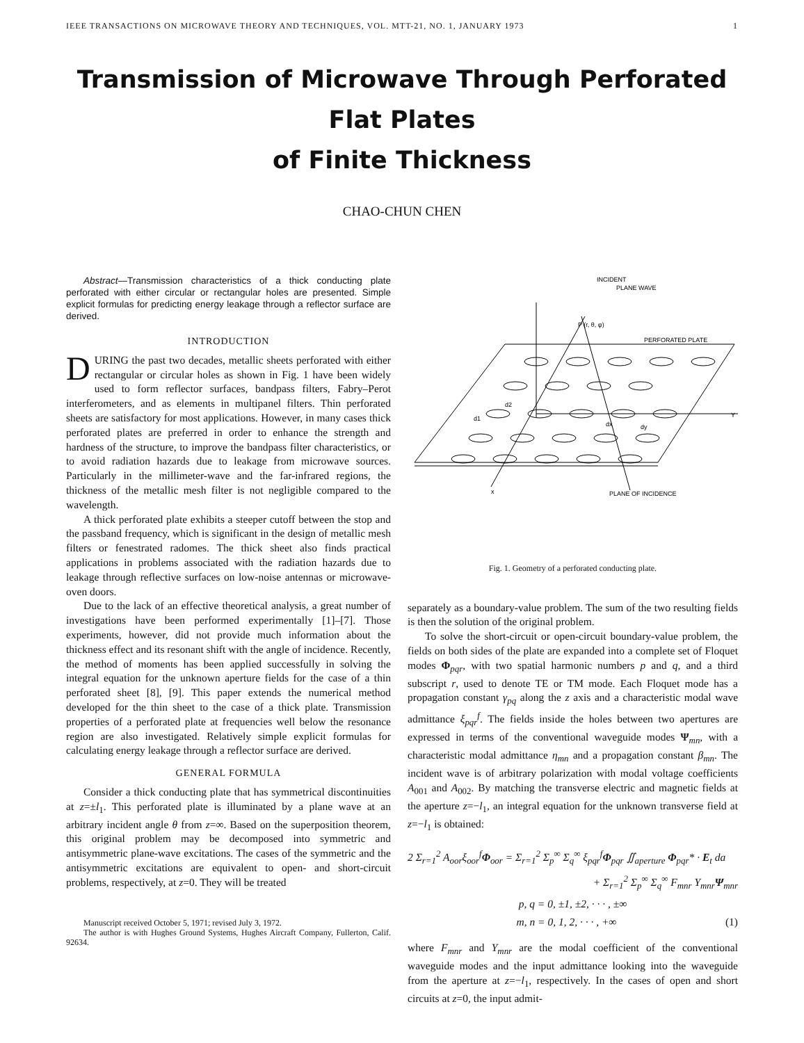IEEE TRANSACTIONS ON MICROWAVE THEORY AND TECHNIQUES, VOL. MTT-21, NO. 1, JANUARY 1973 1
Transmission of Microwave Through Perforated Flat Plates
of Finite Thickness
CHAO-CHUN CHEN
Abstract—Transmission characteristics of a thick conducting plate perforated with either circular or rectangular holes are presented. Simple explicit formulas for predicting energy leakage through a reflector surface are derived.
INTRODUCTION
DURING the past two decades, metallic sheets perforated with either rectangular or circular holes as shown in Fig. 1 have been widely used to form reflector surfaces, bandpass filters, Fabry–Perot interferometers, and as elements in multipanel filters. Thin perforated sheets are satisfactory for most applications. However, in many cases thick perforated plates are preferred in order to enhance the strength and hardness of the structure, to improve the bandpass filter characteristics, or to avoid radiation hazards due to leakage from microwave sources. Particularly in the millimeter-wave and the far-infrared regions, the thickness of the metallic mesh filter is not negligible compared to the wavelength.
A thick perforated plate exhibits a steeper cutoff between the stop and the passband frequency, which is significant in the design of metallic mesh filters or fenestrated radomes. The thick sheet also finds practical applications in problems associated with the radiation hazards due to leakage through reflective surfaces on low-noise antennas or microwave-oven doors.
Due to the lack of an effective theoretical analysis, a great number of investigations have been performed experimentally [1]–[7]. Those experiments, however, did not provide much information about the thickness effect and its resonant shift with the angle of incidence. Recently, the method of moments has been applied successfully in solving the integral equation for the unknown aperture fields for the case of a thin perforated sheet [8], [9]. This paper extends the numerical method developed for the thin sheet to the case of a thick plate. Transmission properties of a perforated plate at frequencies well below the resonance region are also investigated. Relatively simple explicit formulas for calculating energy leakage through a reflector surface are derived.
GENERAL FORMULA
Consider a thick conducting plate that has symmetrical discontinuities at z=±l<sub>1</sub>. This perforated plate is illuminated by a plane wave at an arbitrary incident angle θ from z=∞. Based on the superposition theorem, this original problem may be decomposed into symmetric and antisymmetric plane-wave excitations. The cases of the symmetric and the antisymmetric excitations are equivalent to open- and short-circuit problems, respectively, at z=0. They will be treated
Manuscript received October 5, 1971; revised July 3, 1972.
The author is with Hughes Ground Systems, Hughes Aircraft Company, Fullerton, Calif. 92634.
INCIDENT
PLANE WAVE
P (r, θ, φ)
PERFORATED PLATE
Y
x
PLANE OF INCIDENCE
d2
d1
dx
dy
Fig. 1. Geometry of a perforated conducting plate.
separately as a boundary-value problem. The sum of the two resulting fields is then the solution of the original problem.
To solve the short-circuit or open-circuit boundary-value problem, the fields on both sides of the plate are expanded into a complete set of Floquet modes Φ<sub>pqr</sub>, with two spatial harmonic numbers p and q, and a third subscript r, used to denote TE or TM mode. Each Floquet mode has a propagation constant γ<sub>pq</sub> along the z axis and a characteristic modal wave admittance ξ<sub>pqr</sub><sup>f</sup>. The fields inside the holes between two apertures are expressed in terms of the conventional waveguide modes Ψ<sub>mn</sub>, with a characteristic modal admittance η<sub>mn</sub> and a propagation constant β<sub>mn</sub>. The incident wave is of arbitrary polarization with modal voltage coefficients A<sub>001</sub> and A<sub>002</sub>. By matching the transverse electric and magnetic fields at the aperture z=−l<sub>1</sub>, an integral equation for the unknown transverse field at z=−l<sub>1</sub> is obtained:
2 Σ<sub>r=1</sub><sup>2</sup> A<sub>oor</sub>ξ<sub>oor</sub><sup>f</sup>Φ<sub>oor</sub> = Σ<sub>r=1</sub><sup>2</sup> Σ<sub>p</sub><sup>∞</sup> Σ<sub>q</sub><sup>∞</sup> ξ<sub>pqr</sub><sup>f</sup>Φ<sub>pqr</sub> ∬<sub>aperture</sub> Φ<sub>pqr</sub>* · E<sub>t</sub> da
+ Σ<sub>r=1</sub><sup>2</sup> Σ<sub>p</sub><sup>∞</sup> Σ<sub>q</sub><sup>∞</sup> F<sub>mnr</sub> Y<sub>mnr</sub>Ψ<sub>mnr</sub>
p, q = 0, ±1, ±2, · · · , ±∞
m, n = 0, 1, 2, · · · , +∞ (1)
where F<sub>mnr</sub> and Y<sub>mnr</sub> are the modal coefficient of the conventional waveguide modes and the input admittance looking into the waveguide from the aperture at z=−l<sub>1</sub>, respectively. In the cases of open and short circuits at z=0, the input admit-